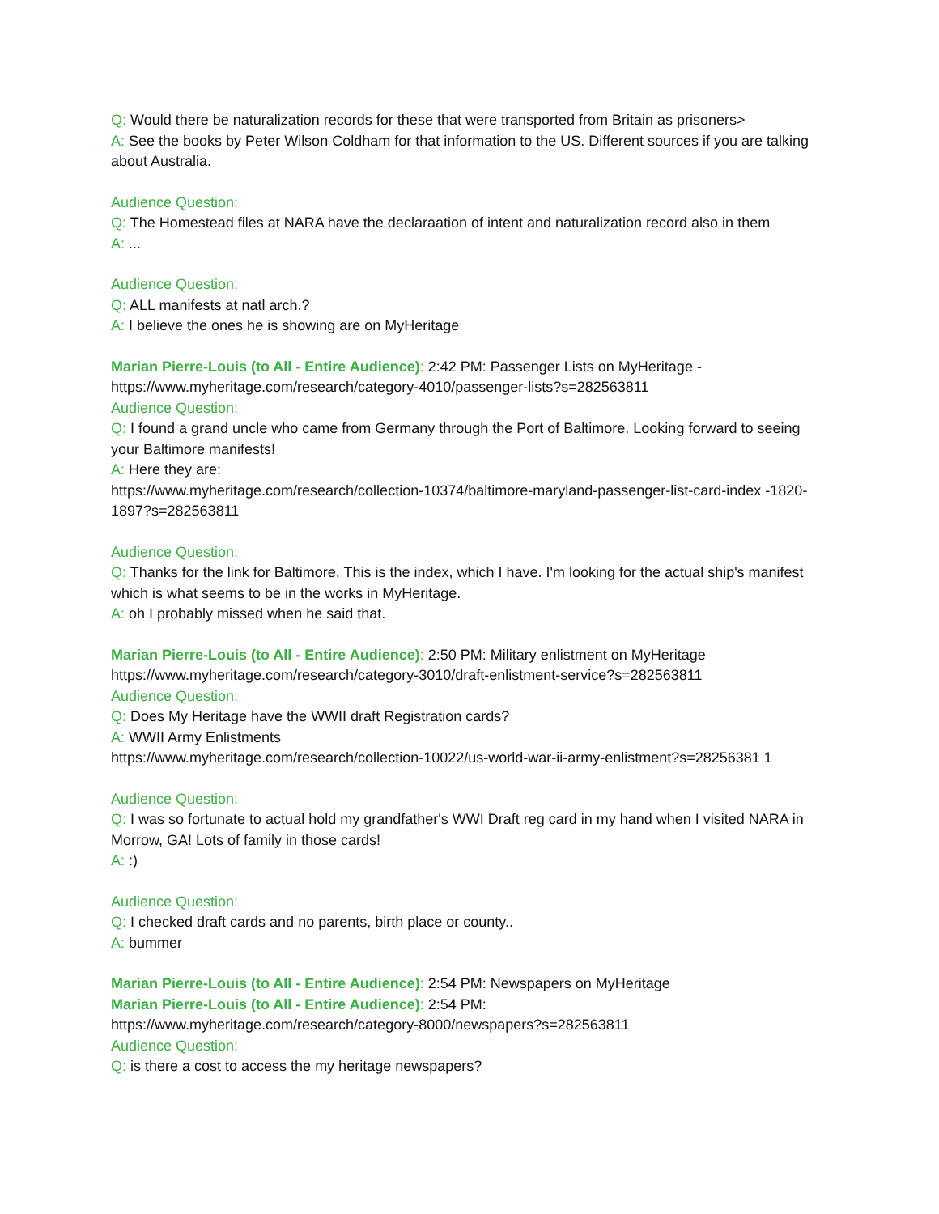Q: Would there be naturalization records for these that were transported from Britain as prisoners>
A: See the books by Peter Wilson Coldham for that information to the US. Different sources if you are talking about Australia.
Audience Question:
Q: The Homestead files at NARA have the declaraation of intent and naturalization record also in them
A: ...
Audience Question:
Q: ALL manifests at natl arch.?
A: I believe the ones he is showing are on MyHeritage
Marian Pierre-Louis (to All - Entire Audience): 2:42 PM: Passenger Lists on MyHeritage - https://www.myheritage.com/research/category-4010/passenger-lists?s=282563811
Audience Question:
Q: I found a grand uncle who came from Germany through the Port of Baltimore. Looking forward to seeing your Baltimore manifests!
A: Here they are:
https://www.myheritage.com/research/collection-10374/baltimore-maryland-passenger-list-card-index -1820-1897?s=282563811
Audience Question:
Q: Thanks for the link for Baltimore. This is the index, which I have. I'm looking for the actual ship's manifest which is what seems to be in the works in MyHeritage.
A: oh I probably missed when he said that.
Marian Pierre-Louis (to All - Entire Audience): 2:50 PM: Military enlistment on MyHeritage
https://www.myheritage.com/research/category-3010/draft-enlistment-service?s=282563811
Audience Question:
Q: Does My Heritage have the WWII draft Registration cards?
A: WWII Army Enlistments
https://www.myheritage.com/research/collection-10022/us-world-war-ii-army-enlistment?s=28256381 1
Audience Question:
Q: I was so fortunate to actual hold my grandfather's WWI Draft reg card in my hand when I visited NARA in Morrow, GA! Lots of family in those cards!
A: :)
Audience Question:
Q: I checked draft cards and no parents, birth place or county..
A: bummer
Marian Pierre-Louis (to All - Entire Audience): 2:54 PM: Newspapers on MyHeritage
Marian Pierre-Louis (to All - Entire Audience): 2:54 PM:
https://www.myheritage.com/research/category-8000/newspapers?s=282563811
Audience Question:
Q: is there a cost to access the my heritage newspapers?